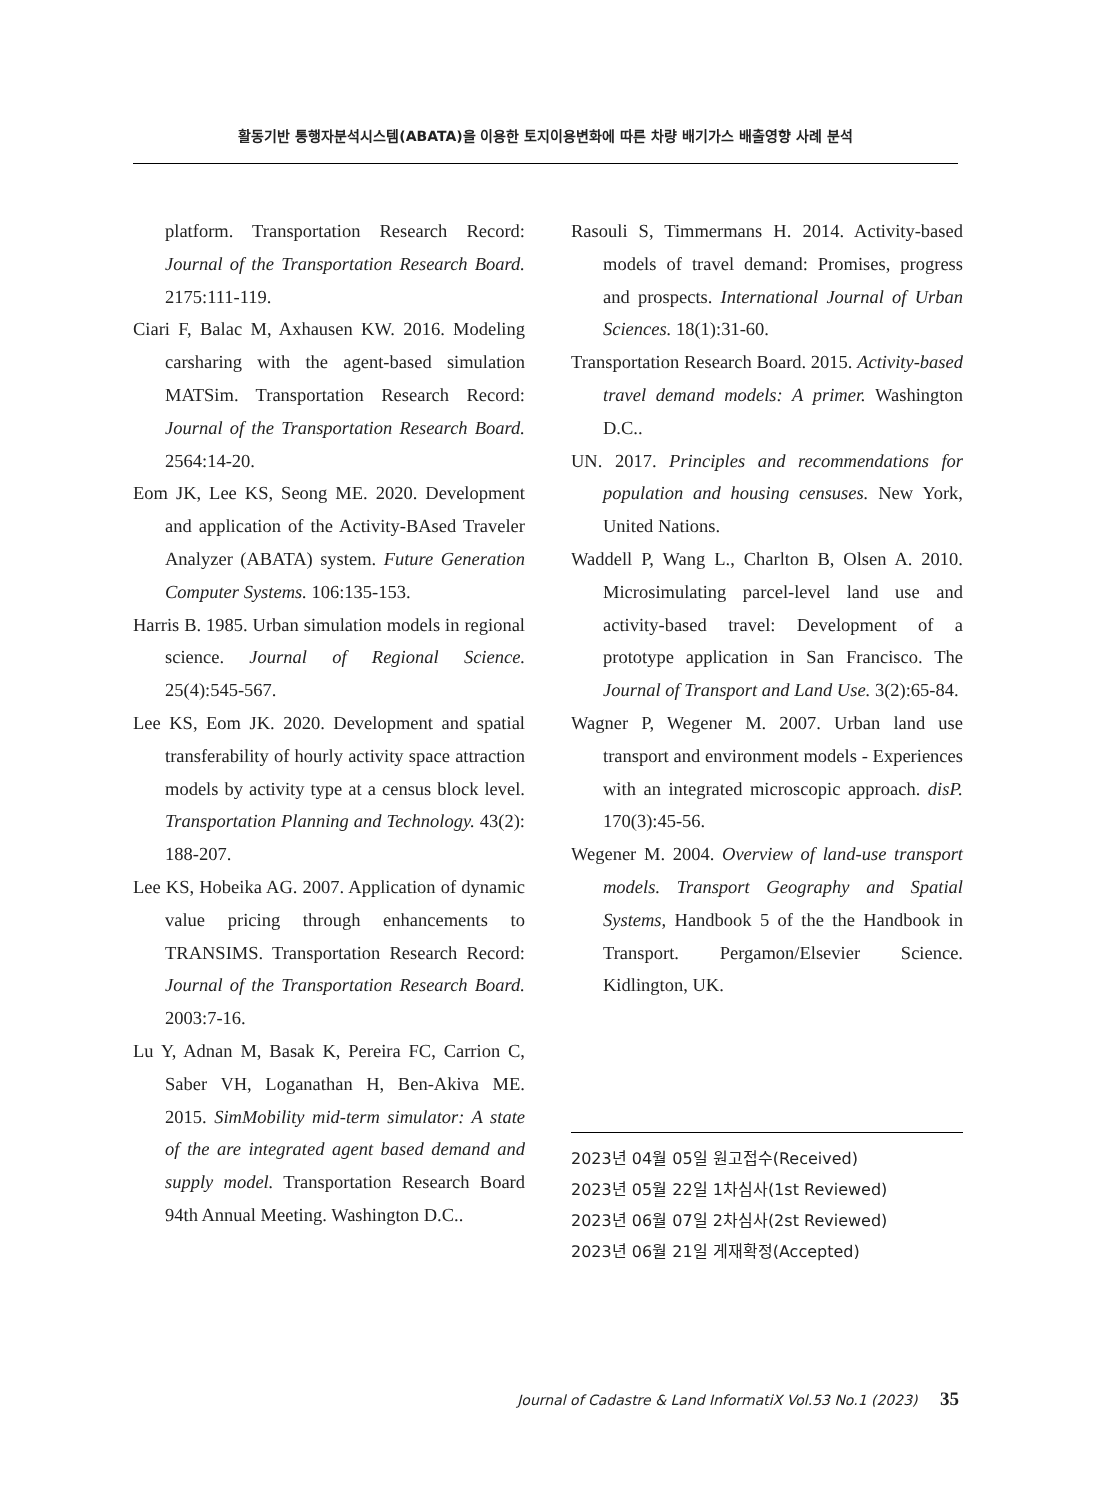활동기반 통행자분석시스템(ABATA)을 이용한 토지이용변화에 따른 차량 배기가스 배출영향 사례 분석
platform. Transportation Research Record: Journal of the Transportation Research Board. 2175:111-119.
Ciari F, Balac M, Axhausen KW. 2016. Modeling carsharing with the agent-based simulation MATSim. Transportation Research Record: Journal of the Transportation Research Board. 2564:14-20.
Eom JK, Lee KS, Seong ME. 2020. Development and application of the Activity-BAsed Traveler Analyzer (ABATA) system. Future Generation Computer Systems. 106:135-153.
Harris B. 1985. Urban simulation models in regional science. Journal of Regional Science. 25(4):545-567.
Lee KS, Eom JK. 2020. Development and spatial transferability of hourly activity space attraction models by activity type at a census block level. Transportation Planning and Technology. 43(2): 188-207.
Lee KS, Hobeika AG. 2007. Application of dynamic value pricing through enhancements to TRANSIMS. Transportation Research Record: Journal of the Transportation Research Board. 2003:7-16.
Lu Y, Adnan M, Basak K, Pereira FC, Carrion C, Saber VH, Loganathan H, Ben-Akiva ME. 2015. SimMobility mid-term simulator: A state of the are integrated agent based demand and supply model. Transportation Research Board 94th Annual Meeting. Washington D.C..
Rasouli S, Timmermans H. 2014. Activity-based models of travel demand: Promises, progress and prospects. International Journal of Urban Sciences. 18(1):31-60.
Transportation Research Board. 2015. Activity-based travel demand models: A primer. Washington D.C..
UN. 2017. Principles and recommendations for population and housing censuses. New York, United Nations.
Waddell P, Wang L., Charlton B, Olsen A. 2010. Microsimulating parcel-level land use and activity-based travel: Development of a prototype application in San Francisco. The Journal of Transport and Land Use. 3(2):65-84.
Wagner P, Wegener M. 2007. Urban land use transport and environment models - Experiences with an integrated microscopic approach. disP. 170(3):45-56.
Wegener M. 2004. Overview of land-use transport models. Transport Geography and Spatial Systems, Handbook 5 of the the Handbook in Transport. Pergamon/Elsevier Science. Kidlington, UK.
2023년 04월 05일 원고접수(Received)
2023년 05월 22일 1차심사(1st Reviewed)
2023년 06월 07일 2차심사(2st Reviewed)
2023년 06월 21일 게재확정(Accepted)
Journal of Cadastre & Land InformatiX Vol.53 No.1 (2023) 35